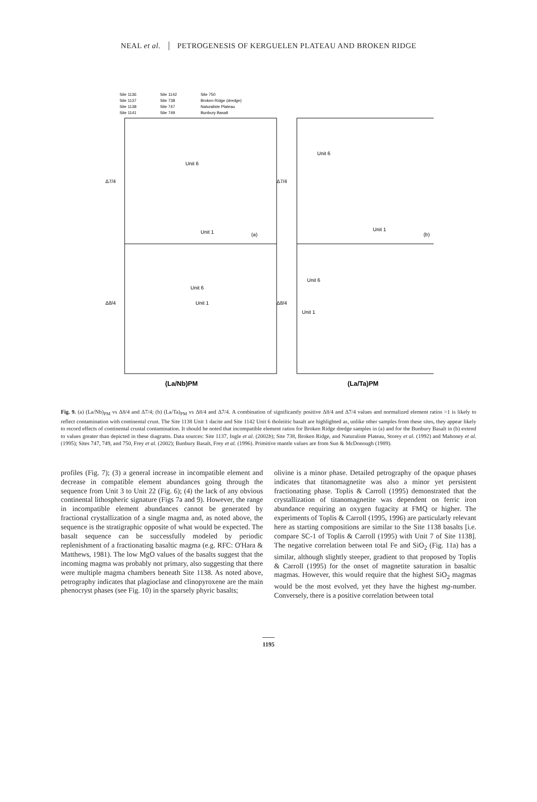NEAL et al. PETROGENESIS OF KERGUELEN PLATEAU AND BROKEN RIDGE
Site 1136
Site 1142
Site 750
Site 1137
Site 738
Broken Ridge (dredge)
Site 1138
Site 747
Naturaliste Plateau
Site 1141
Site 749
Bunbury Basalt
Δ7/4
Δ8/4
Δ7/4
Δ8/4
Unit 6
Unit 1
(a)
Unit 6
Unit 1
(b)
Unit 6
Unit 1
Unit 6
Unit 1
(La/Nb)PM
(La/Ta)PM
Fig. 9. (a) (La/Nb)<sub>PM</sub> vs Δ8/4 and Δ7/4; (b) (La/Ta)<sub>PM</sub> vs Δ8/4 and Δ7/4. A combination of significantly positive Δ8/4 and Δ7/4 values and normalized element ratios >1 is likely to reflect contamination with continental crust. The Site 1138 Unit 1 dacite and Site 1142 Unit 6 tholeiitic basalt are highlighted as, unlike other samples from these sites, they appear likely to record effects of continental crustal contamination. It should be noted that incompatible element ratios for Broken Ridge dredge samples in (a) and for the Bunbury Basalt in (b) extend to values greater than depicted in these diagrams. Data sources: Site 1137, Ingle et al. (2002b); Site 738, Broken Ridge, and Naturaliste Plateau, Storey et al. (1992) and Mahoney et al. (1995); Sites 747, 749, and 750, Frey et al. (2002); Bunbury Basalt, Frey et al. (1996). Primitive mantle values are from Sun & McDonough (1989).
profiles (Fig. 7); (3) a general increase in incompatible element and decrease in compatible element abundances going through the sequence from Unit 3 to Unit 22 (Fig. 6); (4) the lack of any obvious continental lithospheric signature (Figs 7a and 9). However, the range in incompatible element abundances cannot be generated by fractional crystallization of a single magma and, as noted above, the sequence is the stratigraphic opposite of what would be expected. The basalt sequence can be successfully modeled by periodic replenishment of a fractionating basaltic magma (e.g. RFC: O'Hara & Matthews, 1981). The low MgO values of the basalts suggest that the incoming magma was probably not primary, also suggesting that there were multiple magma chambers beneath Site 1138. As noted above, petrography indicates that plagioclase and clinopyroxene are the main phenocryst phases (see Fig. 10) in the sparsely phyric basalts;
olivine is a minor phase. Detailed petrography of the opaque phases indicates that titanomagnetite was also a minor yet persistent fractionating phase. Toplis & Carroll (1995) demonstrated that the crystallization of titanomagnetite was dependent on ferric iron abundance requiring an oxygen fugacity at FMQ or higher. The experiments of Toplis & Carroll (1995, 1996) are particularly relevant here as starting compositions are similar to the Site 1138 basalts [i.e. compare SC-1 of Toplis & Carroll (1995) with Unit 7 of Site 1138]. The negative correlation between total Fe and SiO<sub>2</sub> (Fig. 11a) has a similar, although slightly steeper, gradient to that proposed by Toplis & Carroll (1995) for the onset of magnetite saturation in basaltic magmas. However, this would require that the highest SiO<sub>2</sub> magmas would be the most evolved, yet they have the highest mg-number. Conversely, there is a positive correlation between total
1195